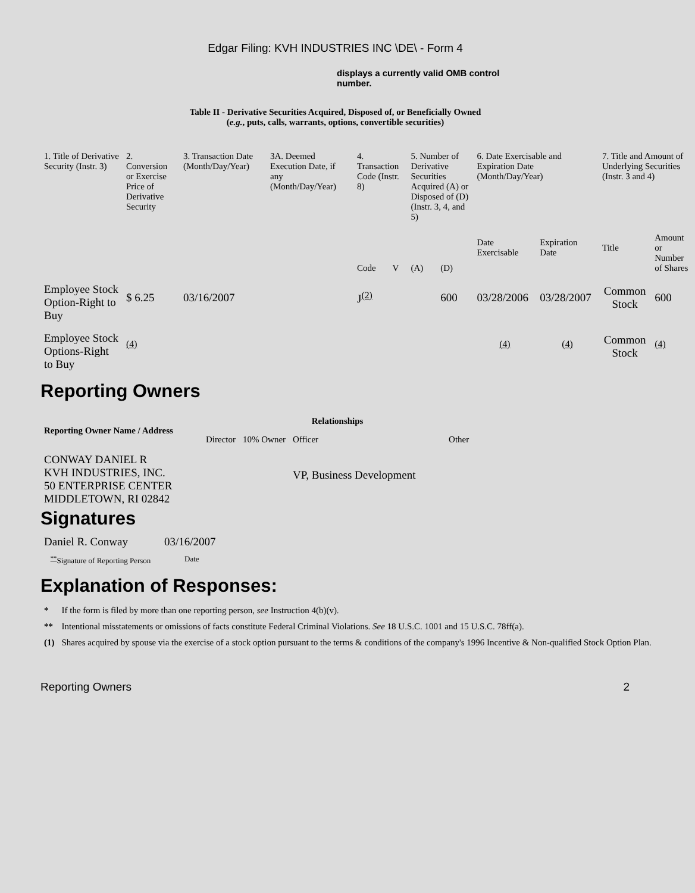Edgar Filing: KVH INDUSTRIES INC \DE\ - Form 4
displays a currently valid OMB control number.
Table II - Derivative Securities Acquired, Disposed of, or Beneficially Owned
(e.g., puts, calls, warrants, options, convertible securities)
| 1. Title of Derivative Security (Instr. 3) | 2. Conversion or Exercise Price of Derivative Security | 3. Transaction Date (Month/Day/Year) | 3A. Deemed Execution Date, if any (Month/Day/Year) | 4. Transaction Code (Instr. 8) | | 5. Number of Derivative Securities Acquired (A) or Disposed of (D) (Instr. 3, 4, and 5) | | 6. Date Exercisable and Expiration Date (Month/Day/Year) | | 7. Title and Amount of Underlying Securities (Instr. 3 and 4) | |
| | | | | Code | V | (A) | (D) | Date Exercisable | Expiration Date | Title | Amount or Number of Shares |
| Employee Stock Option-Right to Buy | $ 6.25 | 03/16/2007 | | J<sup>(2)</sup> | | | 600 | 03/28/2006 | 03/28/2007 | Common Stock | 600 |
| Employee Stock Options-Right to Buy | <sup>(4)</sup> | | | | | | | <sup>(4)</sup> | <sup>(4)</sup> | Common Stock | <sup>(4)</sup> |
Reporting Owners
| Reporting Owner Name / Address | Relationships | | | |
| --- | --- | --- | --- | --- |
| | Director | 10% Owner | Officer | Other |
| CONWAY DANIEL R KVH INDUSTRIES, INC. 50 ENTERPRISE CENTER MIDDLETOWN, RI 02842 | | | VP, Business Development | |
Signatures
| Daniel R. Conway | 03/16/2007 |
| <sup>**</sup> Signature of Reporting Person | Date |
Explanation of Responses:
| * | If the form is filed by more than one reporting person, see Instruction 4(b)(v). |
| ** | Intentional misstatements or omissions of facts constitute Federal Criminal Violations. See 18 U.S.C. 1001 and 15 U.S.C. 78ff(a). |
| (1) | Shares acquired by spouse via the exercise of a stock option pursuant to the terms & conditions of the company's 1996 Incentive & Non-qualified Stock Option Plan. |
Reporting Owners 2